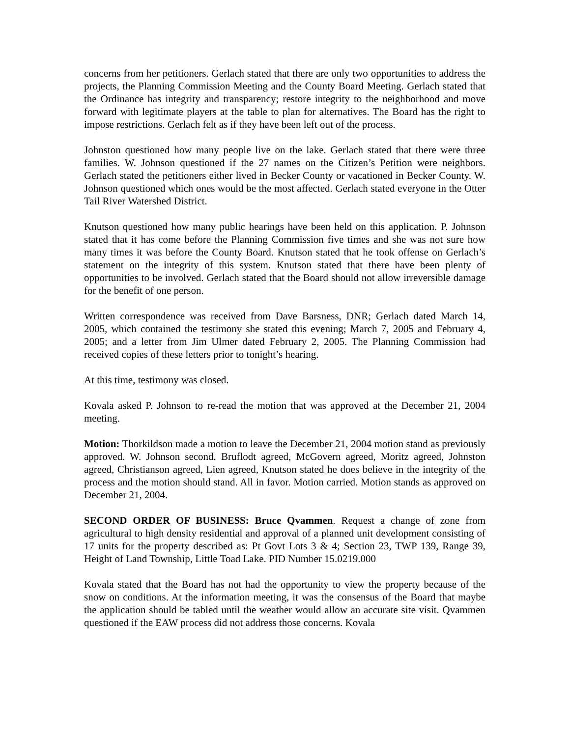concerns from her petitioners. Gerlach stated that there are only two opportunities to address the projects, the Planning Commission Meeting and the County Board Meeting. Gerlach stated that the Ordinance has integrity and transparency; restore integrity to the neighborhood and move forward with legitimate players at the table to plan for alternatives. The Board has the right to impose restrictions. Gerlach felt as if they have been left out of the process.
Johnston questioned how many people live on the lake. Gerlach stated that there were three families. W. Johnson questioned if the 27 names on the Citizen’s Petition were neighbors. Gerlach stated the petitioners either lived in Becker County or vacationed in Becker County. W. Johnson questioned which ones would be the most affected. Gerlach stated everyone in the Otter Tail River Watershed District.
Knutson questioned how many public hearings have been held on this application. P. Johnson stated that it has come before the Planning Commission five times and she was not sure how many times it was before the County Board. Knutson stated that he took offense on Gerlach’s statement on the integrity of this system. Knutson stated that there have been plenty of opportunities to be involved. Gerlach stated that the Board should not allow irreversible damage for the benefit of one person.
Written correspondence was received from Dave Barsness, DNR; Gerlach dated March 14, 2005, which contained the testimony she stated this evening; March 7, 2005 and February 4, 2005; and a letter from Jim Ulmer dated February 2, 2005. The Planning Commission had received copies of these letters prior to tonight’s hearing.
At this time, testimony was closed.
Kovala asked P. Johnson to re-read the motion that was approved at the December 21, 2004 meeting.
Motion: Thorkildson made a motion to leave the December 21, 2004 motion stand as previously approved. W. Johnson second. Bruflodt agreed, McGovern agreed, Moritz agreed, Johnston agreed, Christianson agreed, Lien agreed, Knutson stated he does believe in the integrity of the process and the motion should stand. All in favor. Motion carried. Motion stands as approved on December 21, 2004.
SECOND ORDER OF BUSINESS: Bruce Qvammen. Request a change of zone from agricultural to high density residential and approval of a planned unit development consisting of 17 units for the property described as: Pt Govt Lots 3 & 4; Section 23, TWP 139, Range 39, Height of Land Township, Little Toad Lake. PID Number 15.0219.000
Kovala stated that the Board has not had the opportunity to view the property because of the snow on conditions. At the information meeting, it was the consensus of the Board that maybe the application should be tabled until the weather would allow an accurate site visit. Qvammen questioned if the EAW process did not address those concerns. Kovala